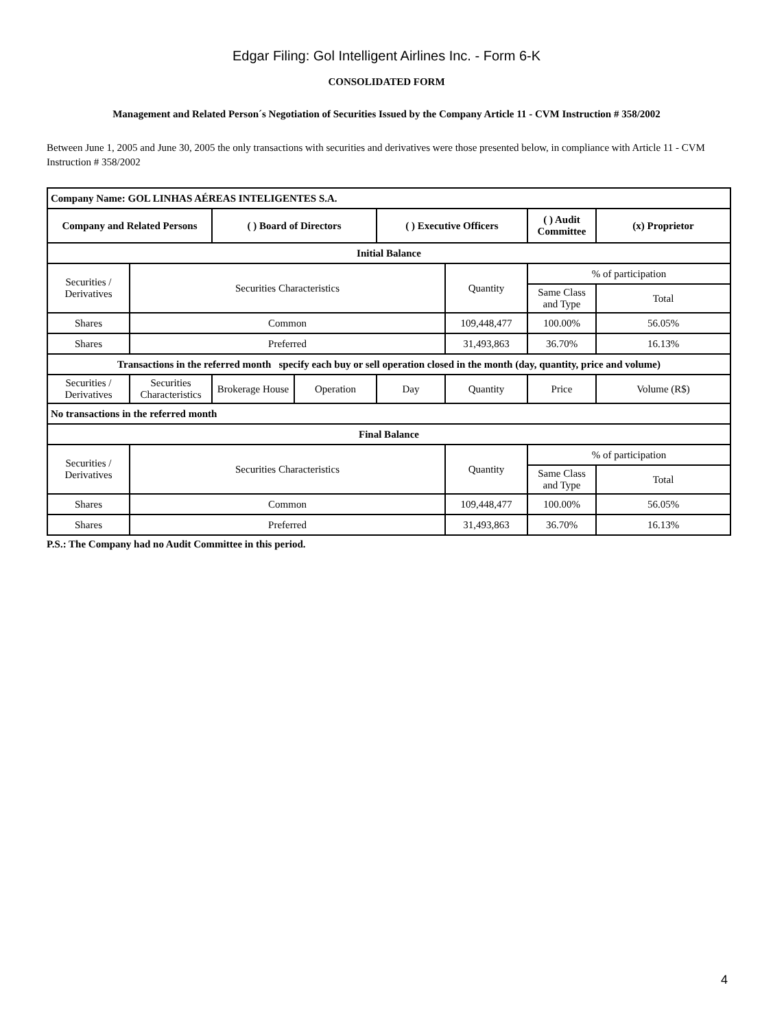Edgar Filing: Gol Intelligent Airlines Inc. - Form 6-K
CONSOLIDATED FORM
Management and Related Person´s Negotiation of Securities Issued by the Company Article 11 - CVM Instruction # 358/2002
Between June 1, 2005 and June 30, 2005 the only transactions with securities and derivatives were those presented below, in compliance with Article 11 - CVM Instruction # 358/2002
| Company Name: GOL LINHAS AÉREAS INTELIGENTES S.A. | | | | | | | |
| --- | --- | --- | --- | --- | --- | --- | --- |
| Company and Related Persons | | ( ) Board of Directors | | ( ) Executive Officers | | ( ) Audit Committee | (x) Proprietor |
| Initial Balance | | | | | | | |
| Securities / Derivatives | Securities Characteristics | | | | Quantity | % of participation | |
| | | | | | | Same Class and Type | Total |
| Shares | Common | | | | 109,448,477 | 100.00% | 56.05% |
| Shares | Preferred | | | | 31,493,863 | 36.70% | 16.13% |
| Transactions in the referred month specify each buy or sell operation closed in the month (day, quantity, price and volume) | | | | | | | |
| Securities / Derivatives | Securities Characteristics | Brokerage House | Operation | Day | Quantity | Price | Volume (R$) |
| No transactions in the referred month | | | | | | | |
| Final Balance | | | | | | | |
| Securities / Derivatives | Securities Characteristics | | | | Quantity | % of participation | |
| | | | | | | Same Class and Type | Total |
| Shares | Common | | | | 109,448,477 | 100.00% | 56.05% |
| Shares | Preferred | | | | 31,493,863 | 36.70% | 16.13% |
P.S.: The Company had no Audit Committee in this period.
4